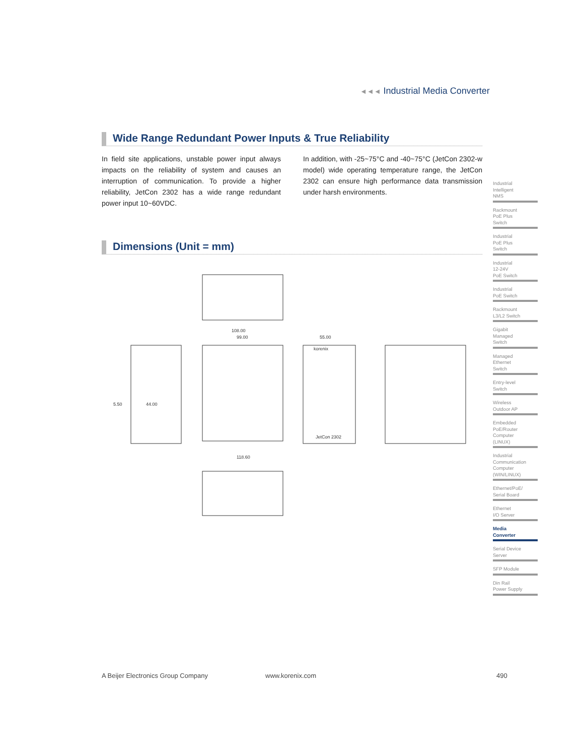◄◄◄ Industrial Media Converter
Wide Range Redundant Power Inputs & True Reliability
In field site applications, unstable power input always impacts on the reliability of system and causes an interruption of communication. To provide a higher reliability, JetCon 2302 has a wide range redundant power input 10~60VDC.
In addition, with -25~75°C and -40~75°C (JetCon 2302-w model) wide operating temperature range, the JetCon 2302 can ensure high performance data transmission under harsh environments.
Dimensions (Unit = mm)
108.00
99.00
55.00
5.50
44.00
118.60
korenix
JetCon 2302
Industrial
Intelligent
NMS
Rackmount
PoE Plus
Switch
Industrial
PoE Plus
Switch
Industrial
12-24V
PoE Switch
Industrial
PoE Switch
Rackmount
L3/L2 Switch
Gigabit
Managed
Switch
Managed
Ethernet
Switch
Entry-level
Switch
Wireless
Outdoor AP
Embedded
PoE/Router
Computer
(LINUX)
Industrial
Communication
Computer
(WIN/LINUX)
Ethernet/PoE/
Serial Board
Ethernet
I/O Server
Media
Converter
Serial Device
Server
SFP Module
Din Rail
Power Supply
A Beijer Electronics Group Company
www.korenix.com 490